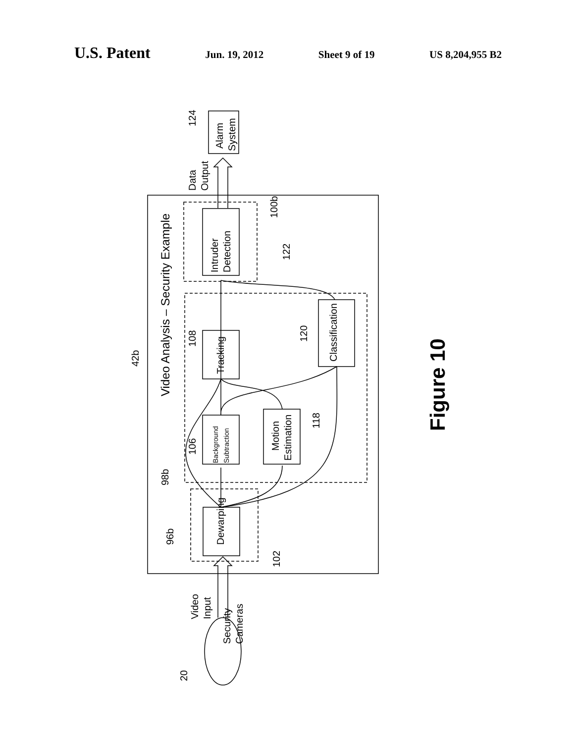U.S. Patent Jun. 19, 2012 Sheet 9 of 19 US 8,204,955 B2
Security
Cameras
Video
Input
Data
Output
Alarm
System
Dewarping
Background
Subtraction
Motion
Estimation
Tracking
Classification
Intruder
Detection
Video Analysis – Security Example
42b
96b
98b
106
108
118
120
122
124
102
100b
20
Figure 10